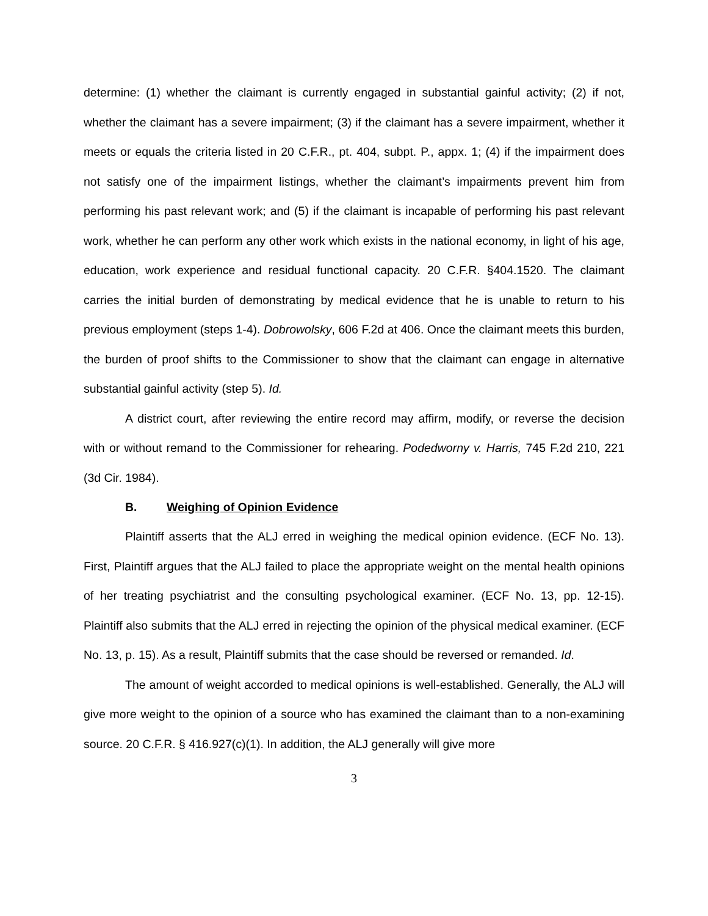determine: (1) whether the claimant is currently engaged in substantial gainful activity; (2) if not, whether the claimant has a severe impairment; (3) if the claimant has a severe impairment, whether it meets or equals the criteria listed in 20 C.F.R., pt. 404, subpt. P., appx. 1; (4) if the impairment does not satisfy one of the impairment listings, whether the claimant’s impairments prevent him from performing his past relevant work; and (5) if the claimant is incapable of performing his past relevant work, whether he can perform any other work which exists in the national economy, in light of his age, education, work experience and residual functional capacity. 20 C.F.R. §404.1520. The claimant carries the initial burden of demonstrating by medical evidence that he is unable to return to his previous employment (steps 1-4). Dobrowolsky, 606 F.2d at 406. Once the claimant meets this burden, the burden of proof shifts to the Commissioner to show that the claimant can engage in alternative substantial gainful activity (step 5). Id.
A district court, after reviewing the entire record may affirm, modify, or reverse the decision with or without remand to the Commissioner for rehearing. Podedworny v. Harris, 745 F.2d 210, 221 (3d Cir. 1984).
B. Weighing of Opinion Evidence
Plaintiff asserts that the ALJ erred in weighing the medical opinion evidence. (ECF No. 13). First, Plaintiff argues that the ALJ failed to place the appropriate weight on the mental health opinions of her treating psychiatrist and the consulting psychological examiner. (ECF No. 13, pp. 12-15). Plaintiff also submits that the ALJ erred in rejecting the opinion of the physical medical examiner. (ECF No. 13, p. 15). As a result, Plaintiff submits that the case should be reversed or remanded. Id.
The amount of weight accorded to medical opinions is well-established. Generally, the ALJ will give more weight to the opinion of a source who has examined the claimant than to a non-examining source. 20 C.F.R. § 416.927(c)(1). In addition, the ALJ generally will give more
3